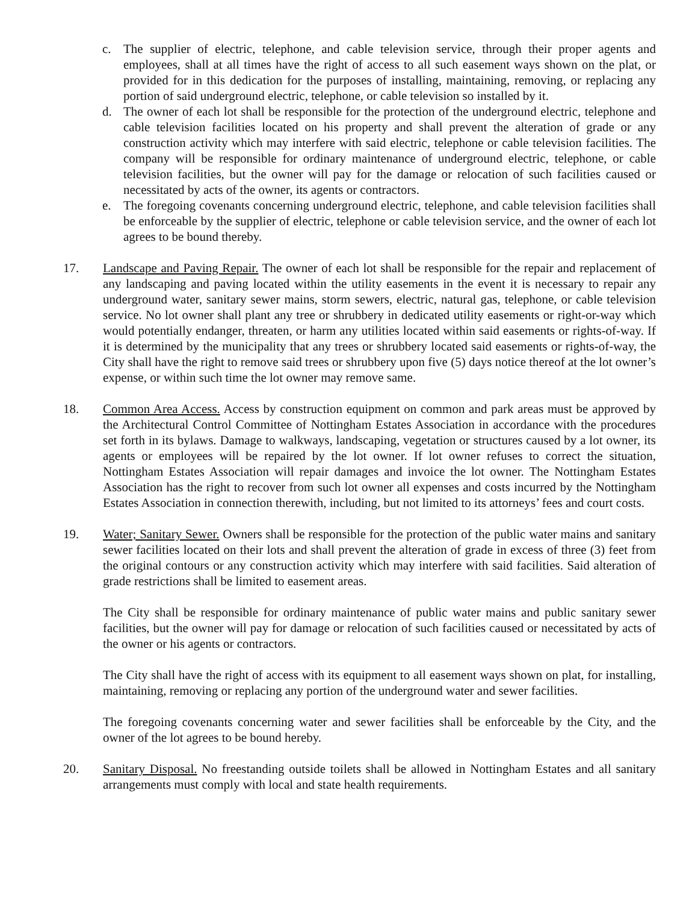c. The supplier of electric, telephone, and cable television service, through their proper agents and employees, shall at all times have the right of access to all such easement ways shown on the plat, or provided for in this dedication for the purposes of installing, maintaining, removing, or replacing any portion of said underground electric, telephone, or cable television so installed by it.
d. The owner of each lot shall be responsible for the protection of the underground electric, telephone and cable television facilities located on his property and shall prevent the alteration of grade or any construction activity which may interfere with said electric, telephone or cable television facilities. The company will be responsible for ordinary maintenance of underground electric, telephone, or cable television facilities, but the owner will pay for the damage or relocation of such facilities caused or necessitated by acts of the owner, its agents or contractors.
e. The foregoing covenants concerning underground electric, telephone, and cable television facilities shall be enforceable by the supplier of electric, telephone or cable television service, and the owner of each lot agrees to be bound thereby.
17. Landscape and Paving Repair. The owner of each lot shall be responsible for the repair and replacement of any landscaping and paving located within the utility easements in the event it is necessary to repair any underground water, sanitary sewer mains, storm sewers, electric, natural gas, telephone, or cable television service. No lot owner shall plant any tree or shrubbery in dedicated utility easements or right-or-way which would potentially endanger, threaten, or harm any utilities located within said easements or rights-of-way. If it is determined by the municipality that any trees or shrubbery located said easements or rights-of-way, the City shall have the right to remove said trees or shrubbery upon five (5) days notice thereof at the lot owner’s expense, or within such time the lot owner may remove same.
18. Common Area Access. Access by construction equipment on common and park areas must be approved by the Architectural Control Committee of Nottingham Estates Association in accordance with the procedures set forth in its bylaws. Damage to walkways, landscaping, vegetation or structures caused by a lot owner, its agents or employees will be repaired by the lot owner. If lot owner refuses to correct the situation, Nottingham Estates Association will repair damages and invoice the lot owner. The Nottingham Estates Association has the right to recover from such lot owner all expenses and costs incurred by the Nottingham Estates Association in connection therewith, including, but not limited to its attorneys’ fees and court costs.
19. Water; Sanitary Sewer. Owners shall be responsible for the protection of the public water mains and sanitary sewer facilities located on their lots and shall prevent the alteration of grade in excess of three (3) feet from the original contours or any construction activity which may interfere with said facilities. Said alteration of grade restrictions shall be limited to easement areas.
The City shall be responsible for ordinary maintenance of public water mains and public sanitary sewer facilities, but the owner will pay for damage or relocation of such facilities caused or necessitated by acts of the owner or his agents or contractors.
The City shall have the right of access with its equipment to all easement ways shown on plat, for installing, maintaining, removing or replacing any portion of the underground water and sewer facilities.
The foregoing covenants concerning water and sewer facilities shall be enforceable by the City, and the owner of the lot agrees to be bound hereby.
20. Sanitary Disposal. No freestanding outside toilets shall be allowed in Nottingham Estates and all sanitary arrangements must comply with local and state health requirements.